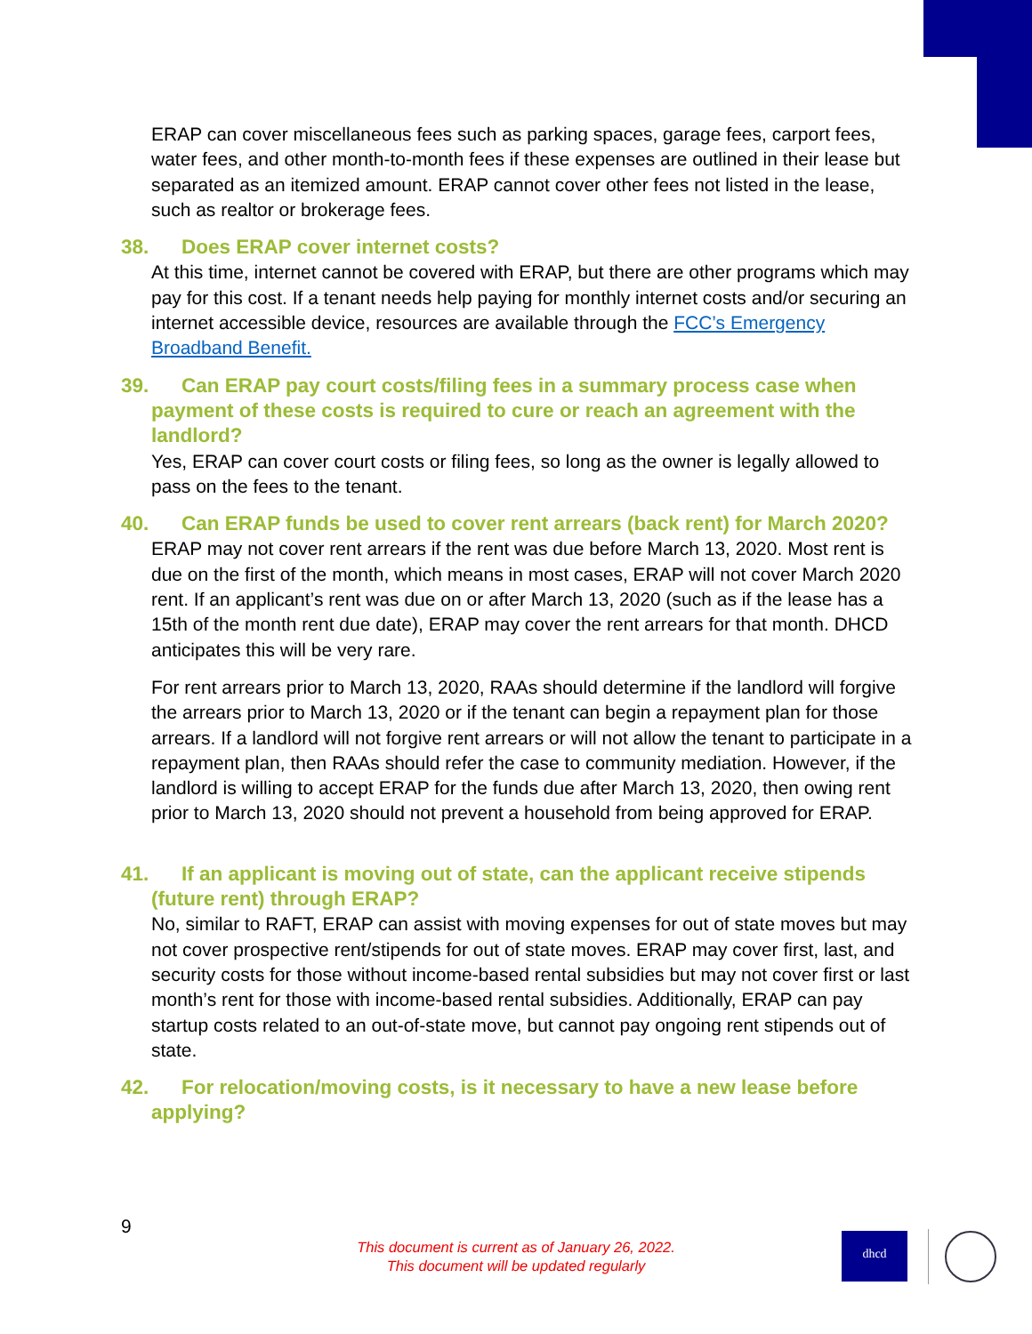ERAP can cover miscellaneous fees such as parking spaces, garage fees, carport fees, water fees, and other month-to-month fees if these expenses are outlined in their lease but separated as an itemized amount. ERAP cannot cover other fees not listed in the lease, such as realtor or brokerage fees.
38. Does ERAP cover internet costs?
At this time, internet cannot be covered with ERAP, but there are other programs which may pay for this cost. If a tenant needs help paying for monthly internet costs and/or securing an internet accessible device, resources are available through the FCC’s Emergency Broadband Benefit.
39. Can ERAP pay court costs/filing fees in a summary process case when payment of these costs is required to cure or reach an agreement with the landlord?
Yes, ERAP can cover court costs or filing fees, so long as the owner is legally allowed to pass on the fees to the tenant.
40. Can ERAP funds be used to cover rent arrears (back rent) for March 2020?
ERAP may not cover rent arrears if the rent was due before March 13, 2020. Most rent is due on the first of the month, which means in most cases, ERAP will not cover March 2020 rent. If an applicant’s rent was due on or after March 13, 2020 (such as if the lease has a 15th of the month rent due date), ERAP may cover the rent arrears for that month. DHCD anticipates this will be very rare.
For rent arrears prior to March 13, 2020, RAAs should determine if the landlord will forgive the arrears prior to March 13, 2020 or if the tenant can begin a repayment plan for those arrears. If a landlord will not forgive rent arrears or will not allow the tenant to participate in a repayment plan, then RAAs should refer the case to community mediation. However, if the landlord is willing to accept ERAP for the funds due after March 13, 2020, then owing rent prior to March 13, 2020 should not prevent a household from being approved for ERAP.
41. If an applicant is moving out of state, can the applicant receive stipends (future rent) through ERAP?
No, similar to RAFT, ERAP can assist with moving expenses for out of state moves but may not cover prospective rent/stipends for out of state moves. ERAP may cover first, last, and security costs for those without income-based rental subsidies but may not cover first or last month’s rent for those with income-based rental subsidies. Additionally, ERAP can pay startup costs related to an out-of-state move, but cannot pay ongoing rent stipends out of state.
42. For relocation/moving costs, is it necessary to have a new lease before applying?
9
This document is current as of January 26, 2022.
This document will be updated regularly
dhcd